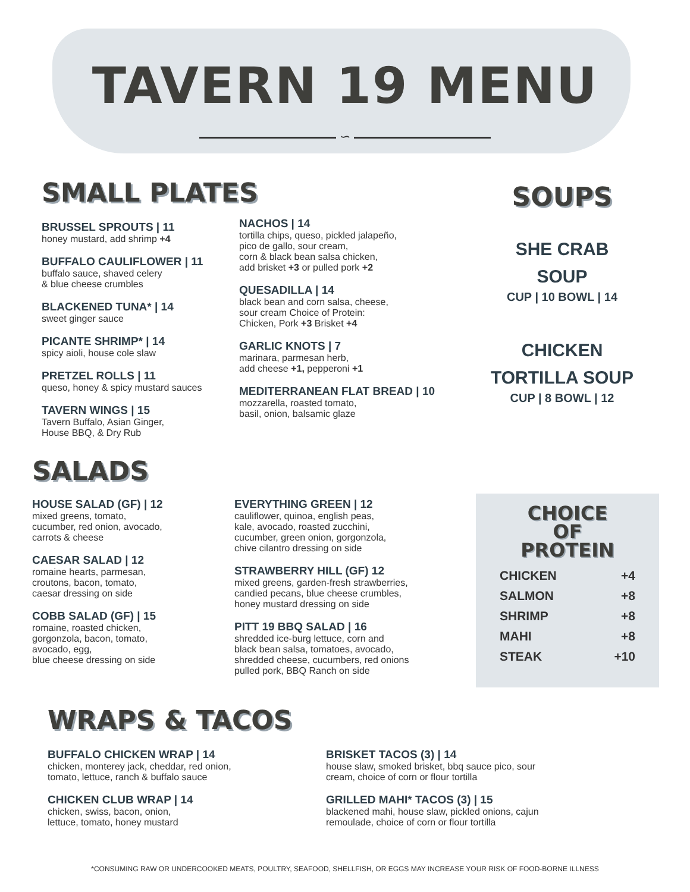TAVERN 19 MENU
∽
SMALL PLATES
BRUSSEL SPROUTS | 11
honey mustard, add shrimp +4
BUFFALO CAULIFLOWER | 11
buffalo sauce, shaved celery
& blue cheese crumbles
BLACKENED TUNA* | 14
sweet ginger sauce
PICANTE SHRIMP* | 14
spicy aioli, house cole slaw
PRETZEL ROLLS | 11
queso, honey & spicy mustard sauces
TAVERN WINGS | 15
Tavern Buffalo, Asian Ginger,
House BBQ, & Dry Rub
NACHOS | 14
tortilla chips, queso, pickled jalapeño,
pico de gallo, sour cream,
corn & black bean salsa chicken,
add brisket +3 or pulled pork +2
QUESADILLA | 14
black bean and corn salsa, cheese,
sour cream Choice of Protein:
Chicken, Pork +3 Brisket +4
GARLIC KNOTS | 7
marinara, parmesan herb,
add cheese +1, pepperoni +1
MEDITERRANEAN FLAT BREAD | 10
mozzarella, roasted tomato,
basil, onion, balsamic glaze
SOUPS
SHE CRAB
SOUP
CUP | 10 BOWL | 14
CHICKEN
TORTILLA SOUP
CUP | 8 BOWL | 12
SALADS
HOUSE SALAD (GF) | 12
mixed greens, tomato,
cucumber, red onion, avocado,
carrots & cheese
CAESAR SALAD | 12
romaine hearts, parmesan,
croutons, bacon, tomato,
caesar dressing on side
COBB SALAD (GF) | 15
romaine, roasted chicken,
gorgonzola, bacon, tomato,
avocado, egg,
blue cheese dressing on side
EVERYTHING GREEN | 12
cauliflower, quinoa, english peas,
kale, avocado, roasted zucchini,
cucumber, green onion, gorgonzola,
chive cilantro dressing on side
STRAWBERRY HILL (GF) 12
mixed greens, garden-fresh strawberries,
candied pecans, blue cheese crumbles,
honey mustard dressing on side
PITT 19 BBQ SALAD | 16
shredded ice-burg lettuce, corn and
black bean salsa, tomatoes, avocado,
shredded cheese, cucumbers, red onions
pulled pork, BBQ Ranch on side
CHOICE
OF
PROTEIN
CHICKEN +4
SALMON +8
SHRIMP +8
MAHI +8
STEAK +10
WRAPS & TACOS
BUFFALO CHICKEN WRAP | 14
chicken, monterey jack, cheddar, red onion,
tomato, lettuce, ranch & buffalo sauce
CHICKEN CLUB WRAP | 14
chicken, swiss, bacon, onion,
lettuce, tomato, honey mustard
BRISKET TACOS (3) | 14
house slaw, smoked brisket, bbq sauce pico, sour
cream, choice of corn or flour tortilla
GRILLED MAHI* TACOS (3) | 15
blackened mahi, house slaw, pickled onions, cajun
remoulade, choice of corn or flour tortilla
*CONSUMING RAW OR UNDERCOOKED MEATS, POULTRY, SEAFOOD, SHELLFISH, OR EGGS MAY INCREASE YOUR RISK OF FOOD-BORNE ILLNESS